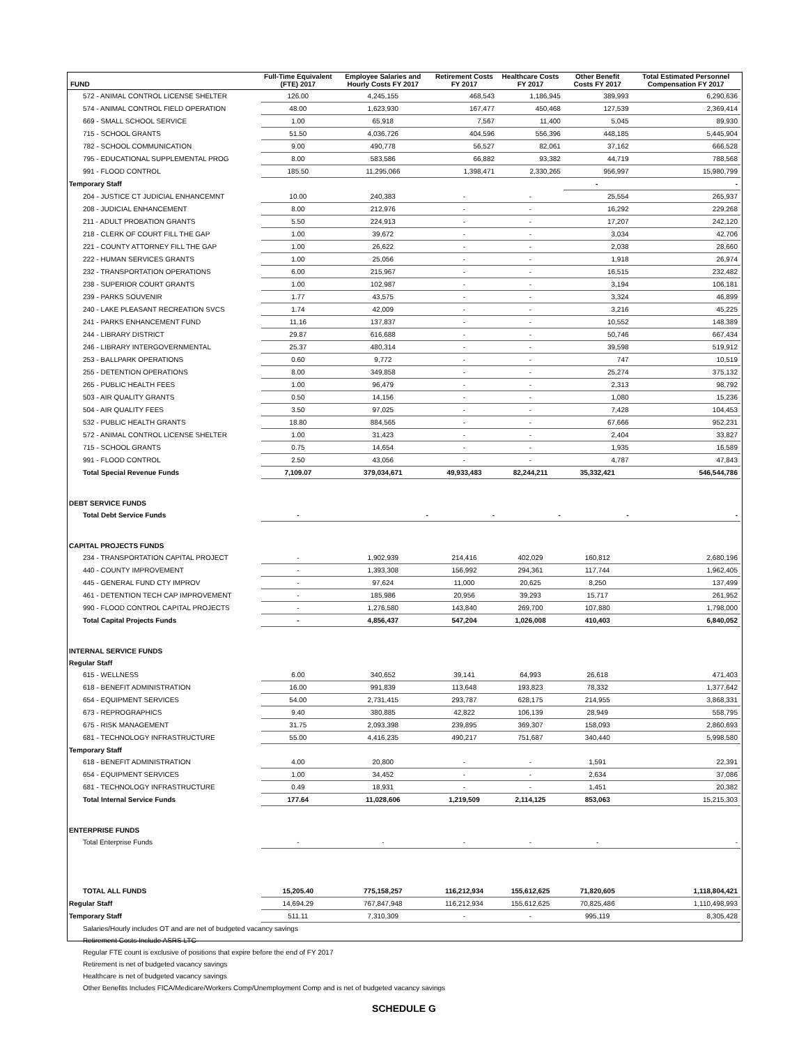| FUND | Full-Time Equivalent (FTE) 2017 | Employee Salaries and Hourly Costs FY 2017 | Retirement Costs FY 2017 | Healthcare Costs FY 2017 | Other Benefit Costs FY 2017 | Total Estimated Personnel Compensation FY 2017 |
| --- | --- | --- | --- | --- | --- | --- |
| 572 - ANIMAL CONTROL LICENSE SHELTER | 126.00 | 4,245,155 | 468,543 | 1,186,945 | 389,993 | 6,290,636 |
| 574 - ANIMAL CONTROL FIELD OPERATION | 48.00 | 1,623,930 | 167,477 | 450,468 | 127,539 | 2,369,414 |
| 669 - SMALL SCHOOL SERVICE | 1.00 | 65,918 | 7,567 | 11,400 | 5,045 | 89,930 |
| 715 - SCHOOL GRANTS | 51.50 | 4,036,726 | 404,596 | 556,396 | 448,185 | 5,445,904 |
| 782 - SCHOOL COMMUNICATION | 9.00 | 490,778 | 56,527 | 82,061 | 37,162 | 666,528 |
| 795 - EDUCATIONAL SUPPLEMENTAL PROG | 8.00 | 583,586 | 66,882 | 93,382 | 44,719 | 788,568 |
| 991 - FLOOD CONTROL | 185.50 | 11,295,066 | 1,398,471 | 2,330,265 | 956,997 | 15,980,799 |
| Temporary Staff | | | | | - | - |
| 204 - JUSTICE CT JUDICIAL ENHANCEMNT | 10.00 | 240,383 | - | - | 25,554 | 265,937 |
| 208 - JUDICIAL ENHANCEMENT | 8.00 | 212,976 | - | - | 16,292 | 229,268 |
| 211 - ADULT PROBATION GRANTS | 5.50 | 224,913 | - | - | 17,207 | 242,120 |
| 218 - CLERK OF COURT FILL THE GAP | 1.00 | 39,672 | - | - | 3,034 | 42,706 |
| 221 - COUNTY ATTORNEY FILL THE GAP | 1.00 | 26,622 | - | - | 2,038 | 28,660 |
| 222 - HUMAN SERVICES GRANTS | 1.00 | 25,056 | - | - | 1,918 | 26,974 |
| 232 - TRANSPORTATION OPERATIONS | 6.00 | 215,967 | - | - | 16,515 | 232,482 |
| 238 - SUPERIOR COURT GRANTS | 1.00 | 102,987 | - | - | 3,194 | 106,181 |
| 239 - PARKS SOUVENIR | 1.77 | 43,575 | - | - | 3,324 | 46,899 |
| 240 - LAKE PLEASANT RECREATION SVCS | 1.74 | 42,009 | - | - | 3,216 | 45,225 |
| 241 - PARKS ENHANCEMENT FUND | 11.16 | 137,837 | - | - | 10,552 | 148,389 |
| 244 - LIBRARY DISTRICT | 29.87 | 616,688 | - | - | 50,746 | 667,434 |
| 246 - LIBRARY INTERGOVERNMENTAL | 25.37 | 480,314 | - | - | 39,598 | 519,912 |
| 253 - BALLPARK OPERATIONS | 0.60 | 9,772 | - | - | 747 | 10,519 |
| 255 - DETENTION OPERATIONS | 8.00 | 349,858 | - | - | 25,274 | 375,132 |
| 265 - PUBLIC HEALTH FEES | 1.00 | 96,479 | - | - | 2,313 | 98,792 |
| 503 - AIR QUALITY GRANTS | 0.50 | 14,156 | - | - | 1,080 | 15,236 |
| 504 - AIR QUALITY FEES | 3.50 | 97,025 | - | - | 7,428 | 104,453 |
| 532 - PUBLIC HEALTH GRANTS | 18.80 | 884,565 | - | - | 67,666 | 952,231 |
| 572 - ANIMAL CONTROL LICENSE SHELTER | 1.00 | 31,423 | - | - | 2,404 | 33,827 |
| 715 - SCHOOL GRANTS | 0.75 | 14,654 | - | - | 1,935 | 16,589 |
| 991 - FLOOD CONTROL | 2.50 | 43,056 | - | - | 4,787 | 47,843 |
| Total Special Revenue Funds | 7,109.07 | 379,034,671 | 49,933,483 | 82,244,211 | 35,332,421 | 546,544,786 |
| DEBT SERVICE FUNDS | | | | | | |
| Total Debt Service Funds | - | - | - | - | - | - |
| CAPITAL PROJECTS FUNDS | | | | | | |
| 234 - TRANSPORTATION CAPITAL PROJECT | - | 1,902,939 | 214,416 | 402,029 | 160,812 | 2,680,196 |
| 440 - COUNTY IMPROVEMENT | - | 1,393,308 | 156,992 | 294,361 | 117,744 | 1,962,405 |
| 445 - GENERAL FUND CTY IMPROV | - | 97,624 | 11,000 | 20,625 | 8,250 | 137,499 |
| 461 - DETENTION TECH CAP IMPROVEMENT | - | 185,986 | 20,956 | 39,293 | 15,717 | 261,952 |
| 990 - FLOOD CONTROL CAPITAL PROJECTS | - | 1,276,580 | 143,840 | 269,700 | 107,880 | 1,798,000 |
| Total Capital Projects Funds | - | 4,856,437 | 547,204 | 1,026,008 | 410,403 | 6,840,052 |
| INTERNAL SERVICE FUNDS | | | | | | |
| Regular Staff | | | | | | |
| 615 - WELLNESS | 6.00 | 340,652 | 39,141 | 64,993 | 26,618 | 471,403 |
| 618 - BENEFIT ADMINISTRATION | 16.00 | 991,839 | 113,648 | 193,823 | 78,332 | 1,377,642 |
| 654 - EQUIPMENT SERVICES | 54.00 | 2,731,415 | 293,787 | 628,175 | 214,955 | 3,868,331 |
| 673 - REPROGRAPHICS | 9.40 | 380,885 | 42,822 | 106,139 | 28,949 | 558,795 |
| 675 - RISK MANAGEMENT | 31.75 | 2,093,398 | 239,895 | 369,307 | 158,093 | 2,860,693 |
| 681 - TECHNOLOGY INFRASTRUCTURE | 55.00 | 4,416,235 | 490,217 | 751,687 | 340,440 | 5,998,580 |
| Temporary Staff | | | | | | |
| 618 - BENEFIT ADMINISTRATION | 4.00 | 20,800 | - | - | 1,591 | 22,391 |
| 654 - EQUIPMENT SERVICES | 1.00 | 34,452 | - | - | 2,634 | 37,086 |
| 681 - TECHNOLOGY INFRASTRUCTURE | 0.49 | 18,931 | - | - | 1,451 | 20,382 |
| Total Internal Service Funds | 177.64 | 11,028,606 | 1,219,509 | 2,114,125 | 853,063 | 15,215,303 |
| ENTERPRISE FUNDS | | | | | | |
| Total Enterprise Funds | - | - | - | - | - | - |
| TOTAL ALL FUNDS | 15,205.40 | 775,158,257 | 116,212,934 | 155,612,625 | 71,820,605 | 1,118,804,421 |
| Regular Staff | 14,694.29 | 767,847,948 | 116,212,934 | 155,612,625 | 70,825,486 | 1,110,498,993 |
| Temporary Staff | 511.11 | 7,310,309 | - | - | 995,119 | 8,305,428 |
| Salaries/Hourly includes OT and are net of budgeted vacancy savings | | | | | | |
| Retirement Costs Include ASRS LTC | | | | | | |
| Regular FTE count is exclusive of positions that expire before the end of FY 2017 | | | | | | |
| Retirement is net of budgeted vacancy savings | | | | | | |
| Healthcare is net of budgeted vacancy savings | | | | | | |
| Other Benefits Includes FICA/Medicare/Workers Comp/Unemployment Comp and is net of budgeted vacancy savings | | | | | | |
SCHEDULE G